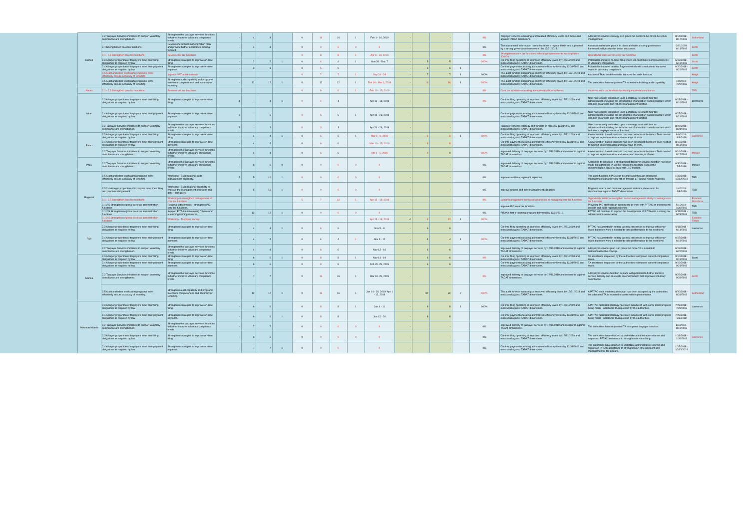| | | Kiribati | 2.2 Taxpayer Services initiatives to support voluntary compliance are strengthened. | Strengthen the taxpayer services functions to further improve voluntary compliance levels. | - | 4 | 4 | | 0 | 16 | 16 | 1 | Feb 1 - 16, 2019 | - | | - | | 0% | Taxpayer services operating at increased efficiency levels and measured against TADAT dimensions. | A taxpayer services strategy is in place but needs to be driven by senior management. | 8/14/2018 - 8/17/2018 | Sutherland | |
| | | | 2.1 Strengthened core tax functions. | Review operational modernization plan and provide further assistance moving forward. | - | 4 | 4 | | 0 | 0 | 0 | 0 | 0 | - | | - | | 0% | The operational reform plan is monitored on a regular basis and supported by a strong governance framework - by 12/31/2018. | A operational reform plan is in place and with a strong governance framework will provide for better outcomes. | 6/11/2018-6/14/2018 | Scott | |
| | | | 2.1 - 2.5 Strengthen core tax functions | Review core tax functions | | | | | 0 | 8 | 8 | 1 | Apr 8 - 13, 2019 | - | | - | | 0% | Strengthened core tax functions reflecting improvements in compliance 30/6/20 | Operational plans across core tax functions | | Scott | |
| | | | 2.3 A larger proportion of taxpayers meet their filing obligations as required by law. | Strengthen strategies to improve on-time filing. | - | 2 | 2 | 1 | 0 | 4 | 4 | 1 | Nov 26 - Dec 7 | - | 5 | 5 | | 100% | On-time filing operating at improved efficiency levels by 12/31/2019 and measured against TADAT dimensions. | Potential to improve on-time filing which will contribute to improved levels of voluntary compliance. | 6/18/2018 - 6/19/2018 | Scott | |
| | | | 2.4 A larger proportion of taxpayers meet their payment obligations as required by law. | Strengthen strategies to improve on-time payment. | - | 3 | 3 | | 0 | 5 | 5 | | | - | 6 | 6 | 1 | | On-time payment operating at improved efficiency levels by 12/31/2019 and measured against TADAT dimensions. | Potential to improve on-time Payment which will contribute to improved levels of voluntary compliance. | 6/20/2018 - 6/22/2018 | Scott | |
| | | | 2.5 Audit and other verification programs more effectively ensure accuracy of reporting | Improve VAT audit methods | | | | | 0 | 7 | 7 | 1 | Sep 24 - 28 | - | 7 | 7 | 1 | 100% | The audit function operating at improved efficiency levels by 12/31/2018 and measured against TADAT dimensions. | Additional TA to be delivered to improve the audit function | | Haigh | |
| | | | 2.5 Audit and other verification programs more effectively ensure accuracy of reporting | Strengthen audit capability and programs to ensure completeness and accuracy of reporting. | - | 12 | 12 | 1 | 0 | 12 | 12 | 1 | Feb 18 - Mar 1, 2019 | - | 16 | 16 | 1 | 100% | The audit function operating at improved efficiency levels by 12/31/2018 and measured against TADAT dimensions. | The authorities have requested TA to assist in building audit capability. | 7/9/2018 - 7/20/2018 | Haigh | |
| | | Nauru | 2.1 - 2.5 Strengthen core tax functions | Review core tax functions | | | | | 0 | 6 | 6 | 1 | Feb 10 - 15, 2019 | - | | - | | 0% | Core tax functions operating at improved efficiency levels | Improved core tax functions facilitating improved compliance | | TBD | |
| | | Niue | 2.3 A larger proportion of taxpayers meet their filing obligations as required by law. | Strengthen strategies to improve on-time filing. | 4 | - | 4 | 1 | 0 | 4 | 4 | | Apr 15 - 18, 2019 | - | | - | | 0% | On-time filing operating at improved efficiency levels by 12/31/2019 and measured against TADAT dimensions. | Niue has recently embarked upon a strategy to rebuild their tax administration including the introduction of a function based structure which includes an arrears and returns management function. | 8/13/2018 - 8/16/2018 | Shrosbree | |
| | | | 2.4 A larger proportion of taxpayers meet their payment obligations as required by law. | Strengthen strategies to improve on-time payment. | 5 | - | 5 | | 0 | 5 | 5 | 1 | Apr 19 - 23, 2019 | - | | - | | | On-time payment operating at improved efficiency levels by 12/31/2019 and measured against TADAT dimensions. | Niue has recently embarked upon a strategy to rebuild their tax administration including the introduction of a function based structure which includes an arrears and returns management function. | 8/17/2018 - 8/21/2018 | | |
| | | | 2.2 Taxpayer Services initiatives to support voluntary compliance are strengthened. | Strengthen the taxpayer services functions to further improve voluntary compliance levels. | 3 | - | 3 | | 0 | 3 | 3 | | Apr 24 - 26, 2019 | - | | - | | | Taxpayer services strategy and function in place by 12/31/2019 and measured against TADAT dimensions. | Niue has recently embarked upon a strategy to rebuild their tax administration including the introduction of a function based structure which includes a taxpayer services function. | 8/22/2018 - 8/24/2018 | | |
| | | Palau | 2.3 A larger proportion of taxpayers meet their filing obligations as required by law. | Strengthen strategies to improve on-time filing. | - | 4 | 4 | 1 | 0 | 6 | 6 | 1 | Mar 4 - 9, 2019 | - | 8 | 8 | 1 | 100% | On-time filing operating at improved efficiency levels by 12/31/2019 and measured against TADAT dimensions. | A new function based structure has been introduced but more TA is needed to support implementation and new ways of work. | 8/6/2018 - 8/9/2018 | Lawrence | |
| | | | 2.4 A larger proportion of taxpayers meet their payment obligations as required by law. | Strengthen strategies to improve on-time payment. | - | 4 | 4 | | 0 | 6 | 6 | | Mar 10 - 15, 2019 | - | 8 | 8 | | | On-time payment operating at improved efficiency levels by 12/31/2019 and measured against TADAT dimensions. | A new function based structure has been introduced but more TA is needed to support implementation and new ways of work. | 8/10/2018 - 8/13/2018 | | |
| | | | 2.2 Taxpayer Services initiatives to support voluntary compliance are strengthened. | Strengthen the taxpayer services functions to further improve voluntary compliance levels. | - | 4 | 4 | | 0 | 6 | 6 | | Apr 1 - 5, 2019 | - | 9 | 9 | | 100% | Improved delivery of taxpayer services by 12/31/2019 and measured against TADAT dimensions. | A new function based structure has been introduced but more TA is needed to support implementation and associated new ways of work. | 8/14/2018 - 8/17/2018 | McNeil | |
| | | PNG | 2.2 Taxpayer Services initiatives to support voluntary compliance are strengthened. | Strengthen the taxpayer services functions to further improve voluntary compliance levels. | - | 6 | 6 | 0 | 0 | 0 | 0 | 0 | 0 | - | | - | | 0% | Improved delivery of taxpayer services by 12/31/2019 and measured against TADAT dimensions. | A decision to introduce a strengthened taxpayer services function has been made but additional TA will be required to facilitate successful implementation. Back-to-back with LTO mission. | 6/30/2018 - 7/5/2018 | McNeil | |
| | | Regional | 2.5 Audit and other verification programs more effectively ensure accuracy of reporting | Workshop - Build regional audit management capability. | 5 | 5 | 10 | 1 | 0 | 0 | 0 | 0 | 0 | - | | - | | 0% | Improve audit management expertise. | The audit function in PICs can be improved through enhanced management capability (identified through a Training Needs Analysis) | 10/8/2018 - 10/12/2018 | TBD | |
| | | | 2.3,2.4 A larger proportion of taxpayers meet their filing and payment obligational | Workshop - Build regional capability to improve the management of returns and debt - managers. | 5 | 5 | 10 | 1 | 0 | 0 | 0 | 0 | 0 | - | | - | | 0% | Improve returns and debt management capability. | Regional returns and debt management statistics show room for improvement against TADAT dimensions. | 1/4/2019 - 1/8/2019 | TBD | |
| | | | 2.1 - 2.5 Strengthen core tax functions | Workshop to strengthen management of core tax functions | | | | | 5 | 7 | 12 | 1 | Apr 15 - 19, 2019 | - | | - | | 0% | Senior management increased awareness of managing core tax functions | Opportunity exists to strengthen senior management ability to manage core tax functions | | Esselein/ Shrosbree | |
| | | | 2.1-2.5 Strengthen regional core tax administration functions | Regional attachments - strengthen PIC core tax functions. | | | | | | | | | | | | | | | Improve PIC core tax functions. | Providing PIC staff with an opportunity to work with PFTAC on missions will provide and build regional expertise. | 5/1/2018 - 4/30/2018 | TBD | |
| | | | 2.1-2.5 Strengthen regional core tax administration functions | Support PITAA in developing "phase one" e-learning training material. | | 12 | 12 | 1 | 0 | 0 | 0 | 0 | 0 | - | | - | | 0% | PITAA's first e-learning program delivered by 12/31/2018. | PFTAC will continue to support the development of PITAA into a strong tax administration association. | 6/11/2018 - 6/25/2018 | TBD | |
| | | | 2.1-2.5 Strengthen regional core tax administration functions | Workshop - Taxpayer Survey | | | | | | | | | Apr 15 - 18, 2019 | 4 | 8 | 12 | 1 | 100% | | | | Esselein/ Fisher | |
| | | RMI | 2.3 A larger proportion of taxpayers meet their filing obligations as required by law. | Strengthen strategies to improve on-time filing. | - | 4 | 4 | 1 | 0 | 6 | 6 | | Nov 5 - 8 | - | 6 | 6 | | | On-time filing operating at improved efficiency levels by 12/31/2019 and measured against TADAT dimensions. | PFTAC has assisted in setting up new processes to improve efficiency levels but more work is needed to take performance to the next level. | 6/11/2018 - 6/14/2018 | Lawrence | |
| | | | 2.4 A larger proportion of taxpayers meet their payment obligations as required by law. | Strengthen strategies to improve on-time payment. | - | 4 | 4 | | 0 | 4 | 4 | 1 | Nov 9 - 12 | - | 4 | 4 | 1 | 100% | On-time payment operating at improved efficiency levels by 12/31/2019 and measured against TADAT dimensions. | PFTAC has assisted in setting up new processes to improve efficiency levels but more work is needed to take performance to the next level. | 6/15/2018 - 6/18/2018 | | |
| | | | 2.2 Taxpayer Services initiatives to support voluntary compliance are strengthened. | Strengthen the taxpayer services functions to further improve voluntary compliance levels. | - | 4 | 4 | | 0 | 6 | 6 | | Nov 13 - 16 | - | 6 | 6 | | | Improved delivery of taxpayer services by 12/31/2019 and measured against TADAT dimensions. | A taxpayer services plan is in place but more TA is needed to institutionalize the concept. | 6/19/2018 - 6/22/2018 | | |
| | | Samoa | 2.3 A larger proportion of taxpayers meet their filing obligations as required by law. | Strengthen strategies to improve on-time filing. | - | 6 | 6 | 1 | 0 | 8 | 8 | 1 | Nov 14 - 19 | - | 6 | 6 | | 0% | On-time filing operating at improved efficiency levels by 12/31/2018 and measured against TADAT dimensions. | TA assistance requested by the authorities to improve current compliance levels. | 9/10/2018 - 9/15/2018 | Scott | |
| | | | 2.4 A larger proportion of taxpayers meet their payment obligations as required by law. | Strengthen strategies to improve on-time payment. | - | 6 | 6 | | 0 | 8 | 8 | | Feb 20 -25, 2019 | - | 6 | 6 | | | On-time payment operating at improved efficiency levels by 12/31/2018 and measured against TADAT dimensions. | TA assistance requested by the authorities to improve current compliance levels. | 9/16/2018 - 9/21/2018 | | |
| | | | 2.2 Taxpayer Services initiatives to support voluntary compliance are strengthened. | Strengthen the taxpayer services functions to further improve voluntary compliance levels. | - | 7 | 7 | | 0 | 16 | 16 | 1 | Mar 18 -29, 2019 | - | | - | | 0% | Improved delivery of taxpayer services by 12/31/2019 and measured against TADAT dimensions. | A taxpayer services function in place with potential to further improve service delivery and an create an environment that improves voluntary compliance. | 9/22/2018 - 9/28/2018 | Scott | |
| | | | 2.5 Audit and other verification programs more effectively ensure accuracy of reporting | Strengthen audit capability and programs to ensure completeness and accuracy of reporting. | - | 12 | 12 | 1 | 0 | 16 | 16 | 1 | Jan 14 - 26, 2019/ Apr 1 - 12, 2019 | - | 32 | 32 | 2 | 100% | The audit function operating at improved efficiency levels by 12/31/2018 and measured against TADAT dimensions. | A PFTAC audit modernization plan has been accepted by the authorities but additional TA is required to assist with implementation. | 8/20/2018 - 8/31/2018 | Sutherland | |
| | | Solomon Islands | 2.3 A larger proportion of taxpayers meet their filing obligations as required by law. | Strengthen strategies to improve on-time filing. | - | 6 | 6 | | 0 | 8 | 8 | 1 | Jun 4 - 11 | - | 8 | 8 | 1 | 100% | On-time filing operating at improved efficiency levels by 12/31/2019 and measured against TADAT dimensions. | A PFTAC facilitated strategy has been introduced with some initial progress being made - additional TA requested by the authorities. | 7/23/2018 - 7/28/2018 | Lawrence | |
| | | | 2.4 A larger proportion of taxpayers meet their payment obligations as required by law. | Strengthen strategies to improve on-time payment. | - | 6 | 6 | 1 | 0 | 8 | 8 | | Jun 12 - 20 | - | 8 | 8 | | | On-time payment operating at improved efficiency levels by 12/31/2019 and measured against TADAT dimensions. | A PFTAC facilitated strategy has been introduced with some initial progress being made - additional TA requested by the authorities. | 7/29/2018 - 8/3/2018 | | |
| | | | 2.2 Taxpayer Services initiatives to support voluntary compliance are strengthened. | Strengthen the taxpayer services functions to further improve voluntary compliance levels. | - | 7 | 7 | | 0 | 0 | 0 | 0 | 0 | - | | - | | 0% | Improved delivery of taxpayer services by 12/31/2019 and measured against TADAT dimensions. | The authorities have requested TA to improve taxpayer services. | 8/4/2018 - 8/10/2018 | | |
| | | | 2.3 A larger proportion of taxpayers meet their filing obligations as required by law. | Strengthen strategies to improve on-time filing. | - | 6 | 6 | | 0 | 0 | 0 | 0 | 0 | - | | - | | 0% | On-time filing operating at improved efficiency levels by 12/31/2019 and measured against TADAT dimensions. | The authorities have decided to undertake administrative reforms and requested PFTAC assistance to strengthen on-time filing. | 10/1/2018 - 10/6/2018 | Lawrence | |
| | | | 2.4 A larger proportion of taxpayers meet their payment obligations as required by law. | Strengthen strategies to improve on-time payment. | - | 7 | 7 | 1 | 0 | 0 | 0 | | 0 | - | | - | | 0% | On-time payment operating at improved efficiency levels by 12/31/2019 and measured against TADAT dimensions. | The authorities have decided to undertake administrative reforms and requested PFTAC assistance to strengthen on-time payment and management of tax arrears. | 10/7/2018 - 10/13/2018 | | |